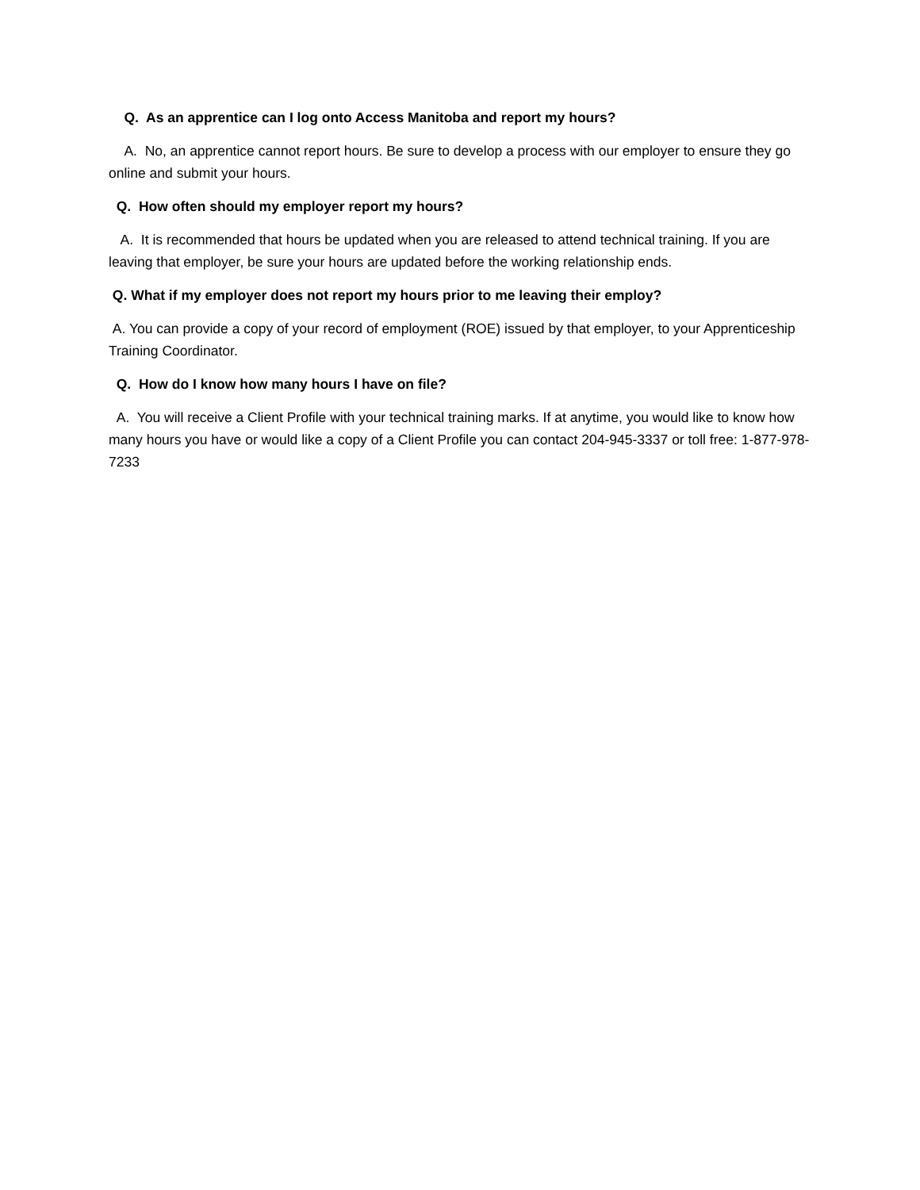Q. As an apprentice can I log onto Access Manitoba and report my hours?
A. No, an apprentice cannot report hours. Be sure to develop a process with our employer to ensure they go online and submit your hours.
Q. How often should my employer report my hours?
A. It is recommended that hours be updated when you are released to attend technical training. If you are leaving that employer, be sure your hours are updated before the working relationship ends.
Q. What if my employer does not report my hours prior to me leaving their employ?
A. You can provide a copy of your record of employment (ROE) issued by that employer, to your Apprenticeship Training Coordinator.
Q. How do I know how many hours I have on file?
A. You will receive a Client Profile with your technical training marks. If at anytime, you would like to know how many hours you have or would like a copy of a Client Profile you can contact 204-945-3337 or toll free: 1-877-978-7233